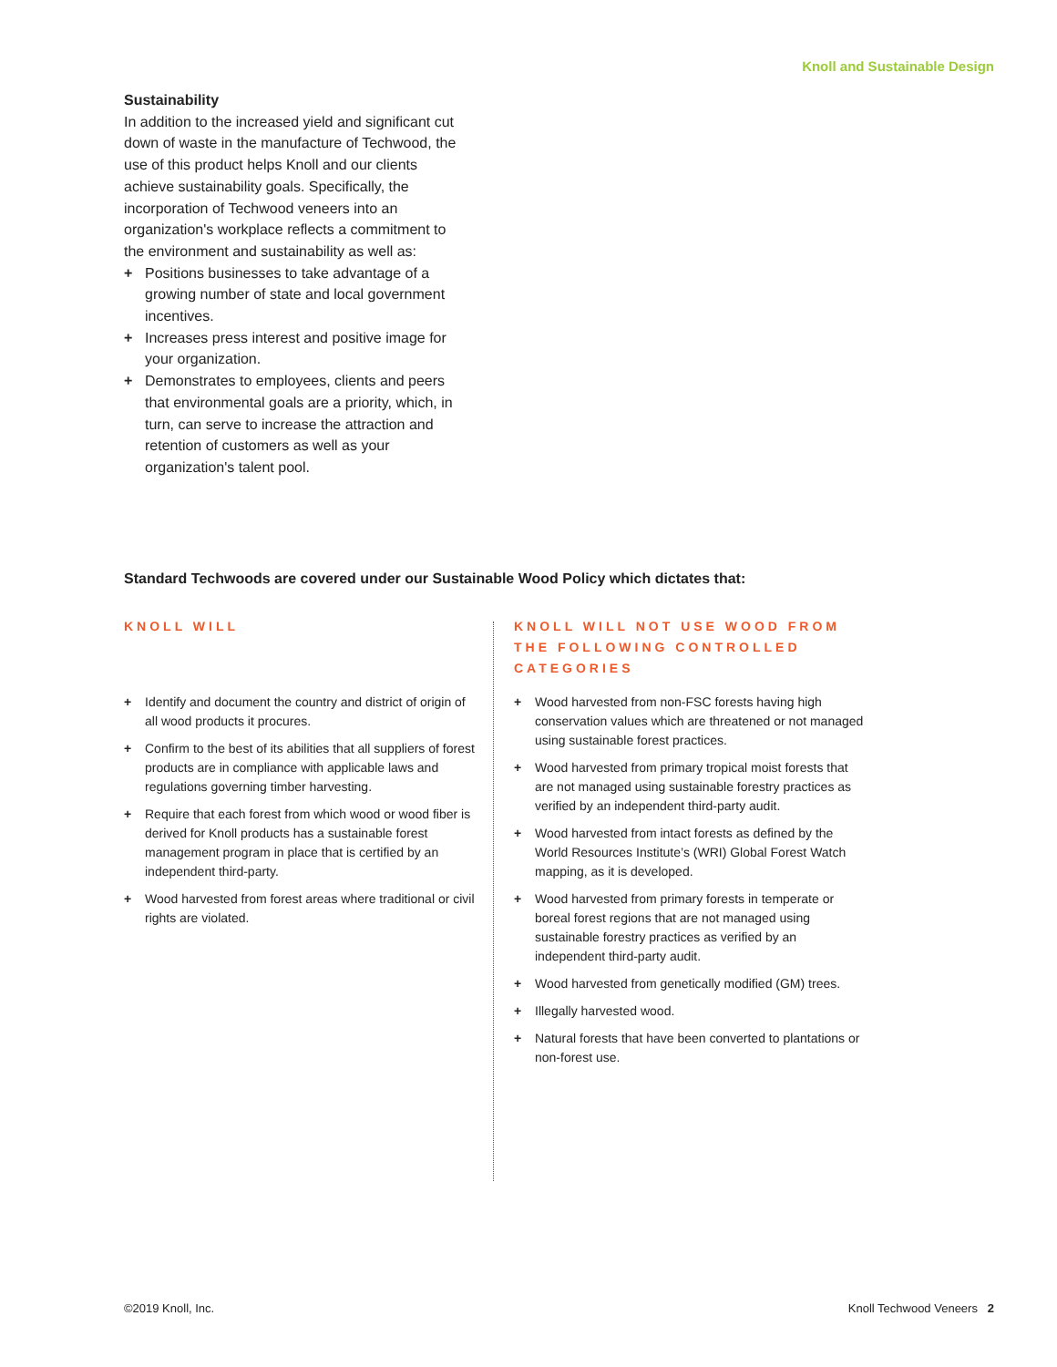Knoll and Sustainable Design
Sustainability
In addition to the increased yield and significant cut down of waste in the manufacture of Techwood, the use of this product helps Knoll and our clients achieve sustainability goals. Specifically, the incorporation of Techwood veneers into an organization's workplace reflects a commitment to the environment and sustainability as well as:
+ Positions businesses to take advantage of a growing number of state and local government incentives.
+ Increases press interest and positive image for your organization.
+ Demonstrates to employees, clients and peers that environmental goals are a priority, which, in turn, can serve to increase the attraction and retention of customers as well as your organization's talent pool.
Standard Techwoods are covered under our Sustainable Wood Policy which dictates that:
KNOLL WILL
+ Identify and document the country and district of origin of all wood products it procures.
+ Confirm to the best of its abilities that all suppliers of forest products are in compliance with applicable laws and regulations governing timber harvesting.
+ Require that each forest from which wood or wood fiber is derived for Knoll products has a sustainable forest management program in place that is certified by an independent third-party.
+ Wood harvested from forest areas where traditional or civil rights are violated.
KNOLL WILL NOT USE WOOD FROM THE FOLLOWING CONTROLLED CATEGORIES
+ Wood harvested from non-FSC forests having high conservation values which are threatened or not managed using sustainable forest practices.
+ Wood harvested from primary tropical moist forests that are not managed using sustainable forestry practices as verified by an independent third-party audit.
+ Wood harvested from intact forests as defined by the World Resources Institute’s (WRI) Global Forest Watch mapping, as it is developed.
+ Wood harvested from primary forests in temperate or boreal forest regions that are not managed using sustainable forestry practices as verified by an independent third-party audit.
+ Wood harvested from genetically modified (GM) trees.
+ Illegally harvested wood.
+ Natural forests that have been converted to plantations or non-forest use.
©2019 Knoll, Inc. Knoll Techwood Veneers 2